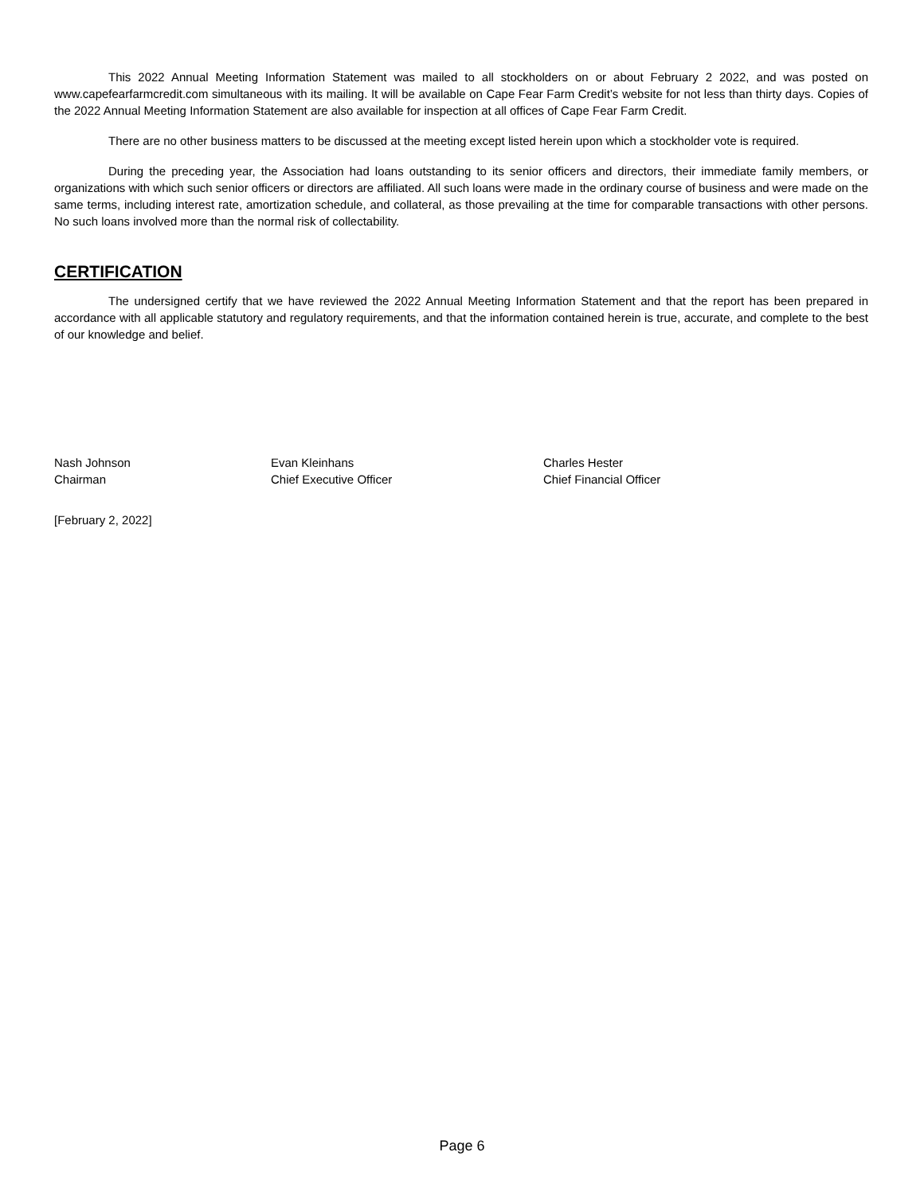This 2022 Annual Meeting Information Statement was mailed to all stockholders on or about February 2 2022, and was posted on www.capefearfarmcredit.com simultaneous with its mailing. It will be available on Cape Fear Farm Credit’s website for not less than thirty days. Copies of the 2022 Annual Meeting Information Statement are also available for inspection at all offices of Cape Fear Farm Credit.
There are no other business matters to be discussed at the meeting except listed herein upon which a stockholder vote is required.
During the preceding year, the Association had loans outstanding to its senior officers and directors, their immediate family members, or organizations with which such senior officers or directors are affiliated. All such loans were made in the ordinary course of business and were made on the same terms, including interest rate, amortization schedule, and collateral, as those prevailing at the time for comparable transactions with other persons. No such loans involved more than the normal risk of collectability.
CERTIFICATION
The undersigned certify that we have reviewed the 2022 Annual Meeting Information Statement and that the report has been prepared in accordance with all applicable statutory and regulatory requirements, and that the information contained herein is true, accurate, and complete to the best of our knowledge and belief.
Nash Johnson
Chairman
Evan Kleinhans
Chief Executive Officer
Charles Hester
Chief Financial Officer
[February 2, 2022]
Page 6